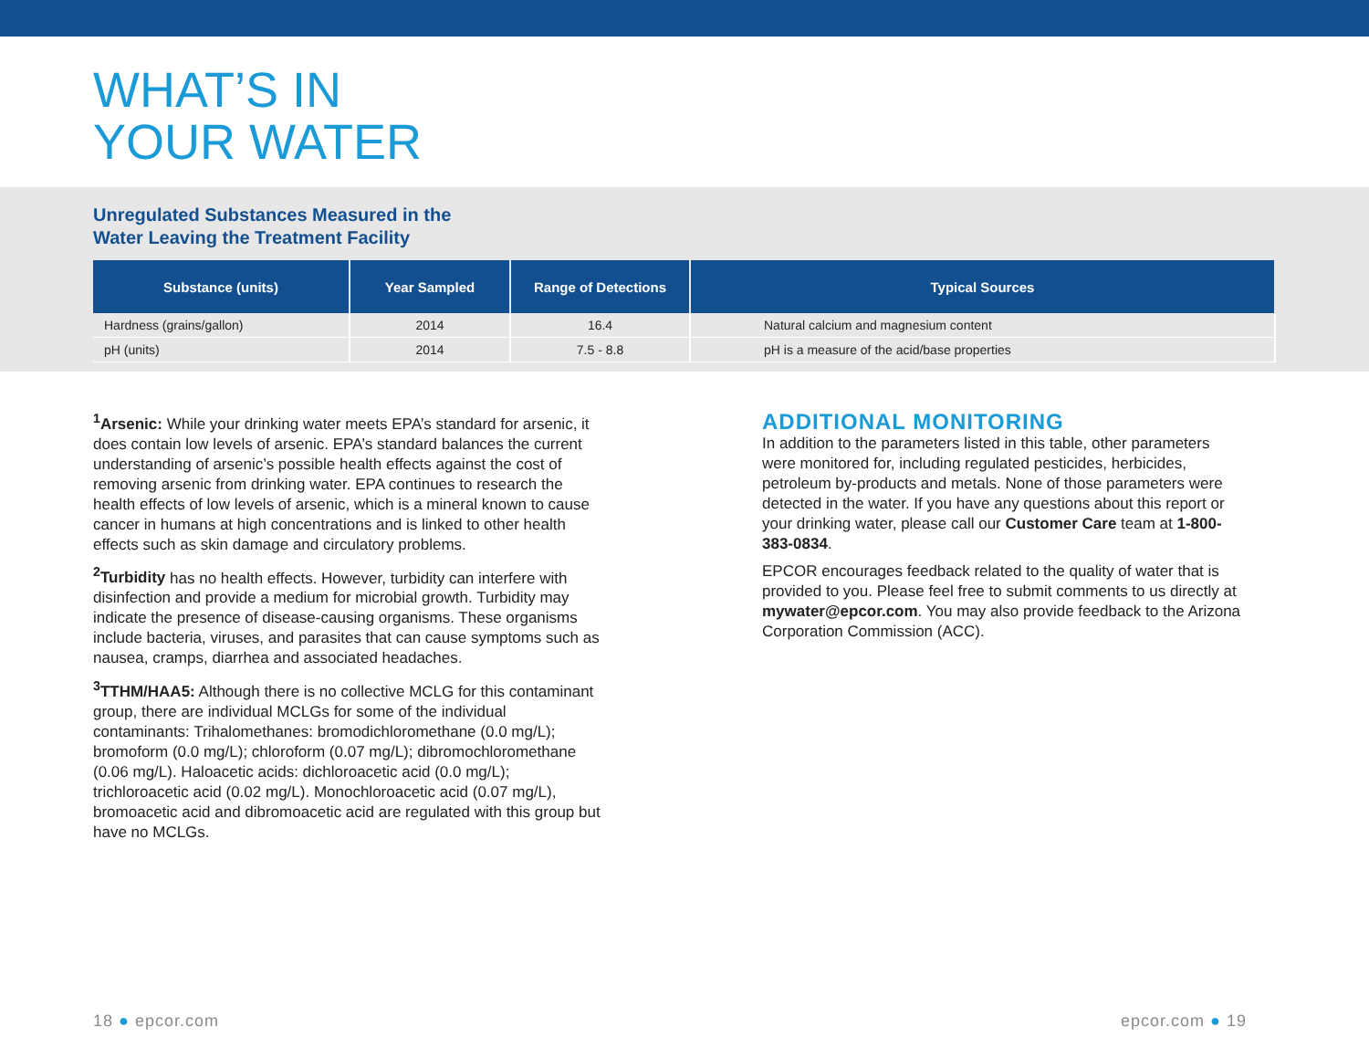WHAT’S IN
YOUR WATER
Unregulated Substances Measured in the
Water Leaving the Treatment Facility
| Substance (units) | Year Sampled | Range of Detections | Typical Sources |
| --- | --- | --- | --- |
| Hardness (grains/gallon) | 2014 | 16.4 | Natural calcium and magnesium content |
| pH (units) | 2014 | 7.5 - 8.8 | pH is a measure of the acid/base properties |
<sup>1</sup> Arsenic: While your drinking water meets EPA’s standard for arsenic, it does contain low levels of arsenic. EPA’s standard balances the current understanding of arsenic’s possible health effects against the cost of removing arsenic from drinking water. EPA continues to research the health effects of low levels of arsenic, which is a mineral known to cause cancer in humans at high concentrations and is linked to other health effects such as skin damage and circulatory problems.
<sup>2</sup> Turbidity has no health effects. However, turbidity can interfere with disinfection and provide a medium for microbial growth. Turbidity may indicate the presence of disease-causing organisms. These organisms include bacteria, viruses, and parasites that can cause symptoms such as nausea, cramps, diarrhea and associated headaches.
<sup>3</sup> TTHM/HAA5: Although there is no collective MCLG for this contaminant group, there are individual MCLGs for some of the individual contaminants: Trihalomethanes: bromodichloromethane (0.0 mg/L); bromoform (0.0 mg/L); chloroform (0.07 mg/L); dibromochloromethane (0.06 mg/L). Haloacetic acids: dichloroacetic acid (0.0 mg/L); trichloroacetic acid (0.02 mg/L). Monochloroacetic acid (0.07 mg/L), bromoacetic acid and dibromoacetic acid are regulated with this group but have no MCLGs.
ADDITIONAL MONITORING
In addition to the parameters listed in this table, other parameters were monitored for, including regulated pesticides, herbicides, petroleum by-products and metals. None of those parameters were detected in the water. If you have any questions about this report or your drinking water, please call our Customer Care team at 1-800-383-0834.
EPCOR encourages feedback related to the quality of water that is provided to you. Please feel free to submit comments to us directly at mywater@epcor.com. You may also provide feedback to the Arizona Corporation Commission (ACC).
18 ● epcor.com epcor.com ● 19